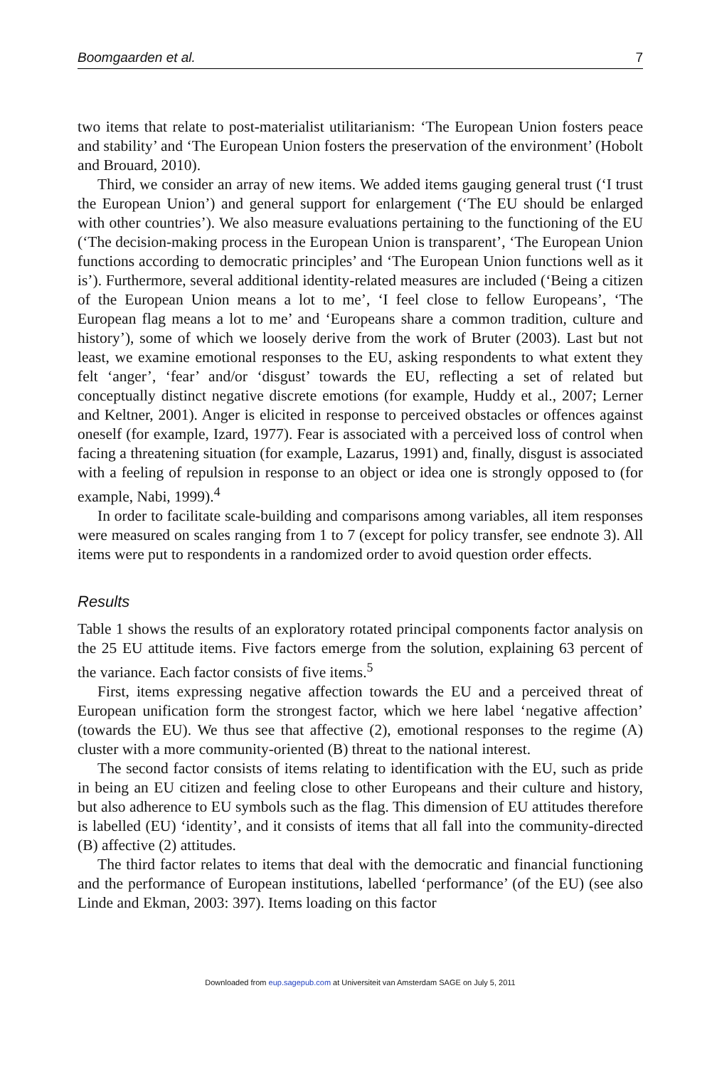Boomgaarden et al. 7
two items that relate to post-materialist utilitarianism: ‘The European Union fosters peace and stability’ and ‘The European Union fosters the preservation of the environment’ (Hobolt and Brouard, 2010).
Third, we consider an array of new items. We added items gauging general trust (‘I trust the European Union’) and general support for enlargement (‘The EU should be enlarged with other countries’). We also measure evaluations pertaining to the functioning of the EU (‘The decision-making process in the European Union is transparent’, ‘The European Union functions according to democratic principles’ and ‘The European Union functions well as it is’). Furthermore, several additional identity-related measures are included (‘Being a citizen of the European Union means a lot to me’, ‘I feel close to fellow Europeans’, ‘The European flag means a lot to me’ and ‘Europeans share a common tradition, culture and history’), some of which we loosely derive from the work of Bruter (2003). Last but not least, we examine emotional responses to the EU, asking respondents to what extent they felt ‘anger’, ‘fear’ and/or ‘disgust’ towards the EU, reflecting a set of related but conceptually distinct negative discrete emotions (for example, Huddy et al., 2007; Lerner and Keltner, 2001). Anger is elicited in response to perceived obstacles or offences against oneself (for example, Izard, 1977). Fear is associated with a perceived loss of control when facing a threatening situation (for example, Lazarus, 1991) and, finally, disgust is associated with a feeling of repulsion in response to an object or idea one is strongly opposed to (for example, Nabi, 1999).<sup>4</sup>
In order to facilitate scale-building and comparisons among variables, all item responses were measured on scales ranging from 1 to 7 (except for policy transfer, see endnote 3). All items were put to respondents in a randomized order to avoid question order effects.
Results
Table 1 shows the results of an exploratory rotated principal components factor analysis on the 25 EU attitude items. Five factors emerge from the solution, explaining 63 percent of the variance. Each factor consists of five items.<sup>5</sup>
First, items expressing negative affection towards the EU and a perceived threat of European unification form the strongest factor, which we here label ‘negative affection’ (towards the EU). We thus see that affective (2), emotional responses to the regime (A) cluster with a more community-oriented (B) threat to the national interest.
The second factor consists of items relating to identification with the EU, such as pride in being an EU citizen and feeling close to other Europeans and their culture and history, but also adherence to EU symbols such as the flag. This dimension of EU attitudes therefore is labelled (EU) ‘identity’, and it consists of items that all fall into the community-directed (B) affective (2) attitudes.
The third factor relates to items that deal with the democratic and financial functioning and the performance of European institutions, labelled ‘performance’ (of the EU) (see also Linde and Ekman, 2003: 397). Items loading on this factor
Downloaded from eup.sagepub.com at Universiteit van Amsterdam SAGE on July 5, 2011